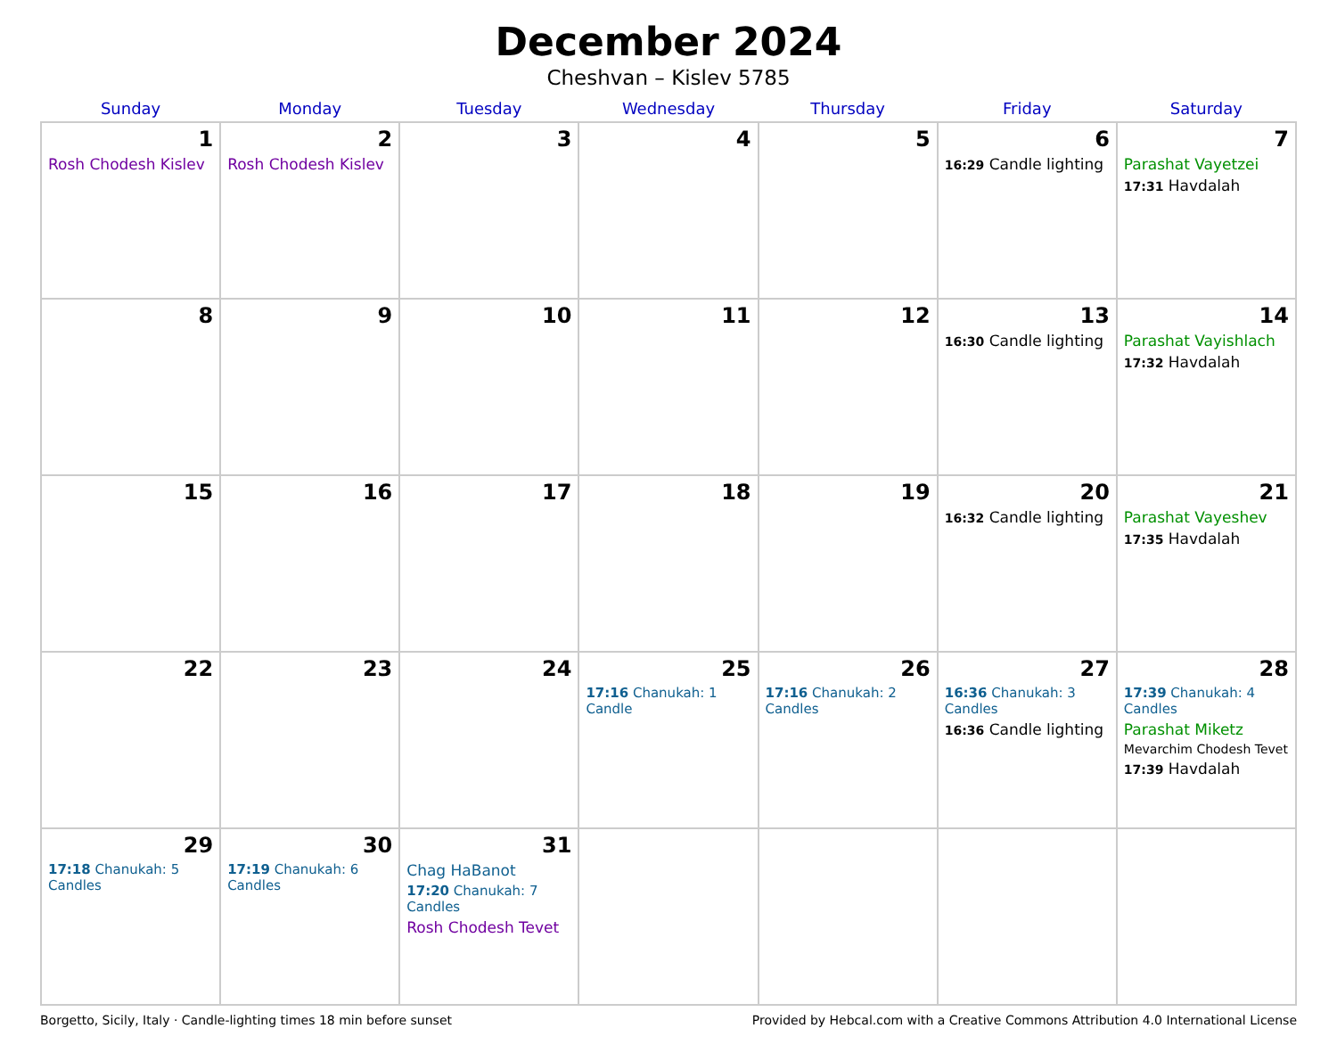December 2024
Cheshvan – Kislev 5785
| Sunday | Monday | Tuesday | Wednesday | Thursday | Friday | Saturday |
| --- | --- | --- | --- | --- | --- | --- |
| 1 Rosh Chodesh Kislev | 2 Rosh Chodesh Kislev | 3 | 4 | 5 | 6 16:29 Candle lighting | 7 Parashat Vayetzei 17:31 Havdalah |
| 8 | 9 | 10 | 11 | 12 | 13 16:30 Candle lighting | 14 Parashat Vayishlach 17:32 Havdalah |
| 15 | 16 | 17 | 18 | 19 | 20 16:32 Candle lighting | 21 Parashat Vayeshev 17:35 Havdalah |
| 22 | 23 | 24 | 25 17:16 Chanukah: 1 Candle | 26 17:16 Chanukah: 2 Candles | 27 16:36 Chanukah: 3 Candles 16:36 Candle lighting | 28 17:39 Chanukah: 4 Candles Parashat Miketz Mevarchim Chodesh Tevet 17:39 Havdalah |
| 29 17:18 Chanukah: 5 Candles | 30 17:19 Chanukah: 6 Candles | 31 Chag HaBanot 17:20 Chanukah: 7 Candles Rosh Chodesh Tevet | | | | |
Borgetto, Sicily, Italy · Candle-lighting times 18 min before sunset Provided by Hebcal.com with a Creative Commons Attribution 4.0 International License